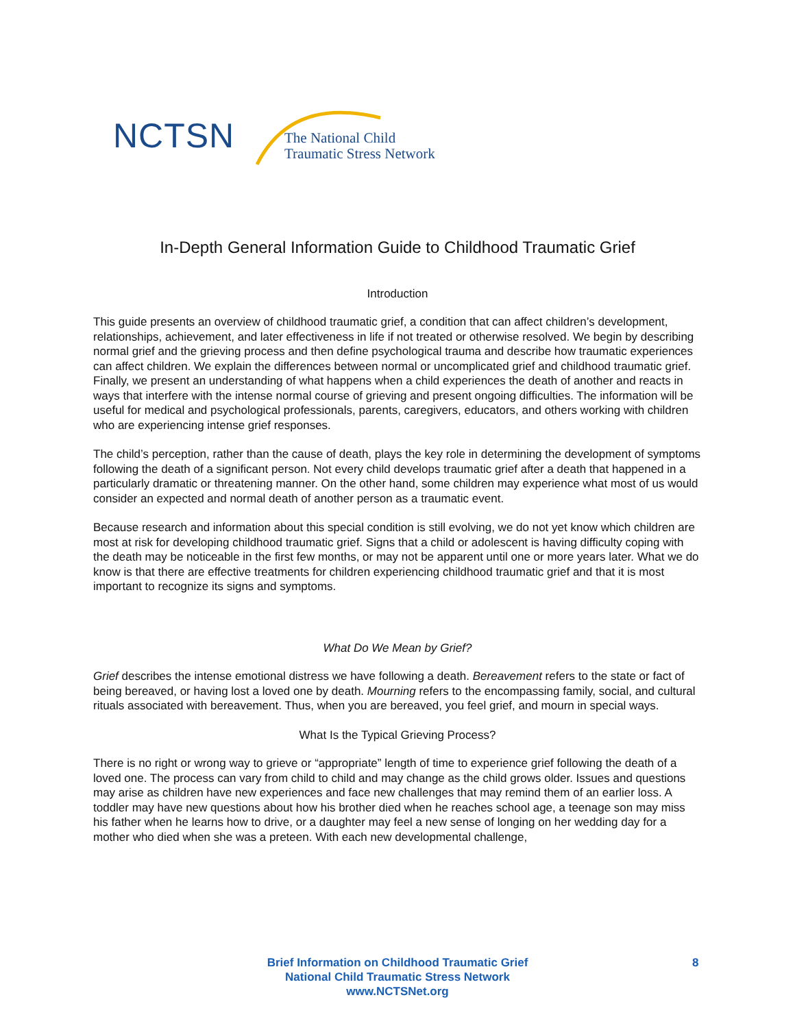NCTSN
The National Child
Traumatic Stress Network
In-Depth General Information Guide to Childhood Traumatic Grief
Introduction
This guide presents an overview of childhood traumatic grief, a condition that can affect children’s development, relationships, achievement, and later effectiveness in life if not treated or otherwise resolved. We begin by describing normal grief and the grieving process and then define psychological trauma and describe how traumatic experiences can affect children. We explain the differences between normal or uncomplicated grief and childhood traumatic grief. Finally, we present an understanding of what happens when a child experiences the death of another and reacts in ways that interfere with the intense normal course of grieving and present ongoing difficulties. The information will be useful for medical and psychological professionals, parents, caregivers, educators, and others working with children who are experiencing intense grief responses.
The child’s perception, rather than the cause of death, plays the key role in determining the development of symptoms following the death of a significant person. Not every child develops traumatic grief after a death that happened in a particularly dramatic or threatening manner. On the other hand, some children may experience what most of us would consider an expected and normal death of another person as a traumatic event.
Because research and information about this special condition is still evolving, we do not yet know which children are most at risk for developing childhood traumatic grief. Signs that a child or adolescent is having difficulty coping with the death may be noticeable in the first few months, or may not be apparent until one or more years later. What we do know is that there are effective treatments for children experiencing childhood traumatic grief and that it is most important to recognize its signs and symptoms.
What Do We Mean by Grief?
Grief describes the intense emotional distress we have following a death. Bereavement refers to the state or fact of being bereaved, or having lost a loved one by death. Mourning refers to the encompassing family, social, and cultural rituals associated with bereavement. Thus, when you are bereaved, you feel grief, and mourn in special ways.
What Is the Typical Grieving Process?
There is no right or wrong way to grieve or “appropriate” length of time to experience grief following the death of a loved one. The process can vary from child to child and may change as the child grows older. Issues and questions may arise as children have new experiences and face new challenges that may remind them of an earlier loss. A toddler may have new questions about how his brother died when he reaches school age, a teenage son may miss his father when he learns how to drive, or a daughter may feel a new sense of longing on her wedding day for a mother who died when she was a preteen. With each new developmental challenge,
Brief Information on Childhood Traumatic Grief
National Child Traumatic Stress Network
www.NCTSNet.org
8